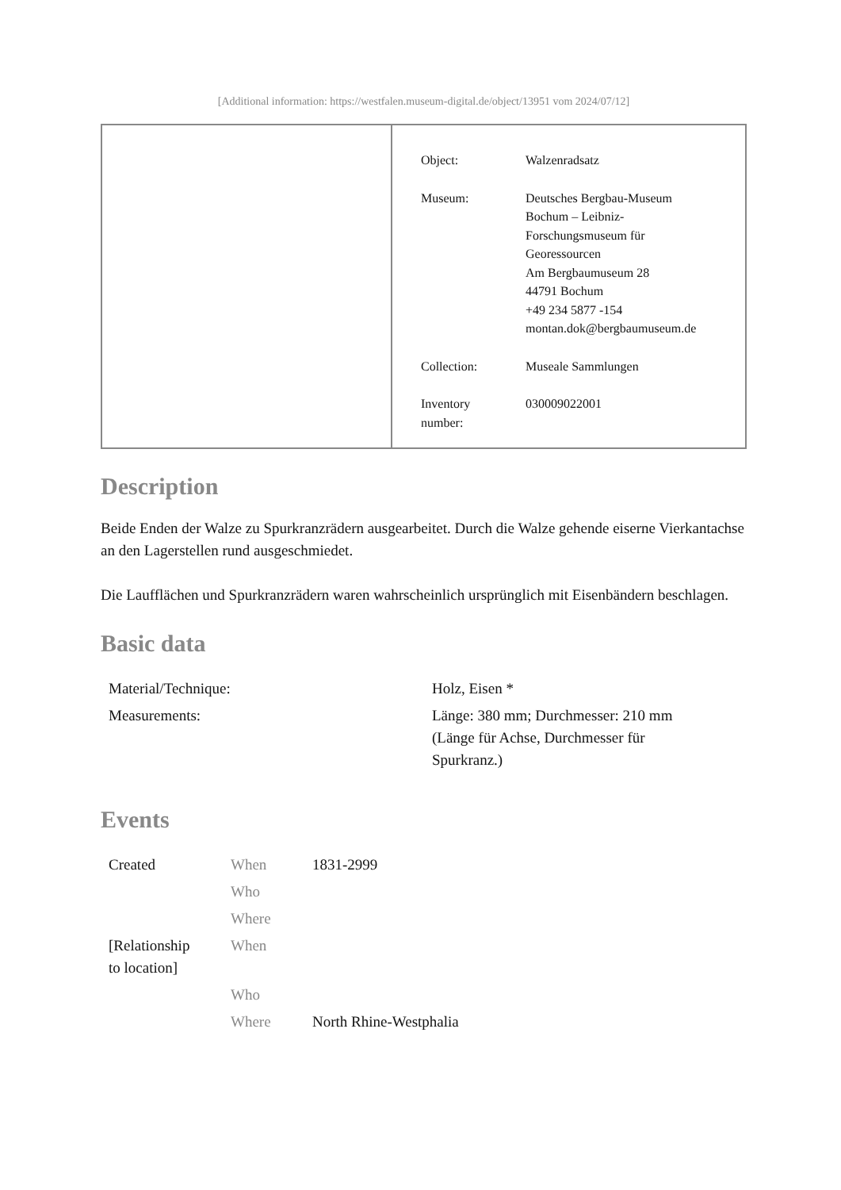[Additional information: https://westfalen.museum-digital.de/object/13951 vom 2024/07/12]
| Object: | Walzenradsatz |
| Museum: | Deutsches Bergbau-Museum Bochum – Leibniz- Forschungsmuseum für Georessourcen Am Bergbaumuseum 28 44791 Bochum +49 234 5877 -154 montan.dok@bergbaumuseum.de |
| Collection: | Museale Sammlungen |
| Inventory number: | 030009022001 |
Description
Beide Enden der Walze zu Spurkranzrädern ausgearbeitet. Durch die Walze gehende eiserne Vierkantachse an den Lagerstellen rund ausgeschmiedet.
Die Laufflächen und Spurkranzrädern waren wahrscheinlich ursprünglich mit Eisenbändern beschlagen.
Basic data
| Material/Technique: | Holz, Eisen * |
| Measurements: | Länge: 380 mm; Durchmesser: 210 mm (Länge für Achse, Durchmesser für Spurkranz.) |
Events
| Created | When | 1831-2999 |
| | Who | |
| | Where | |
| [Relationship to location] | When | |
| | Who | |
| | Where | North Rhine-Westphalia |